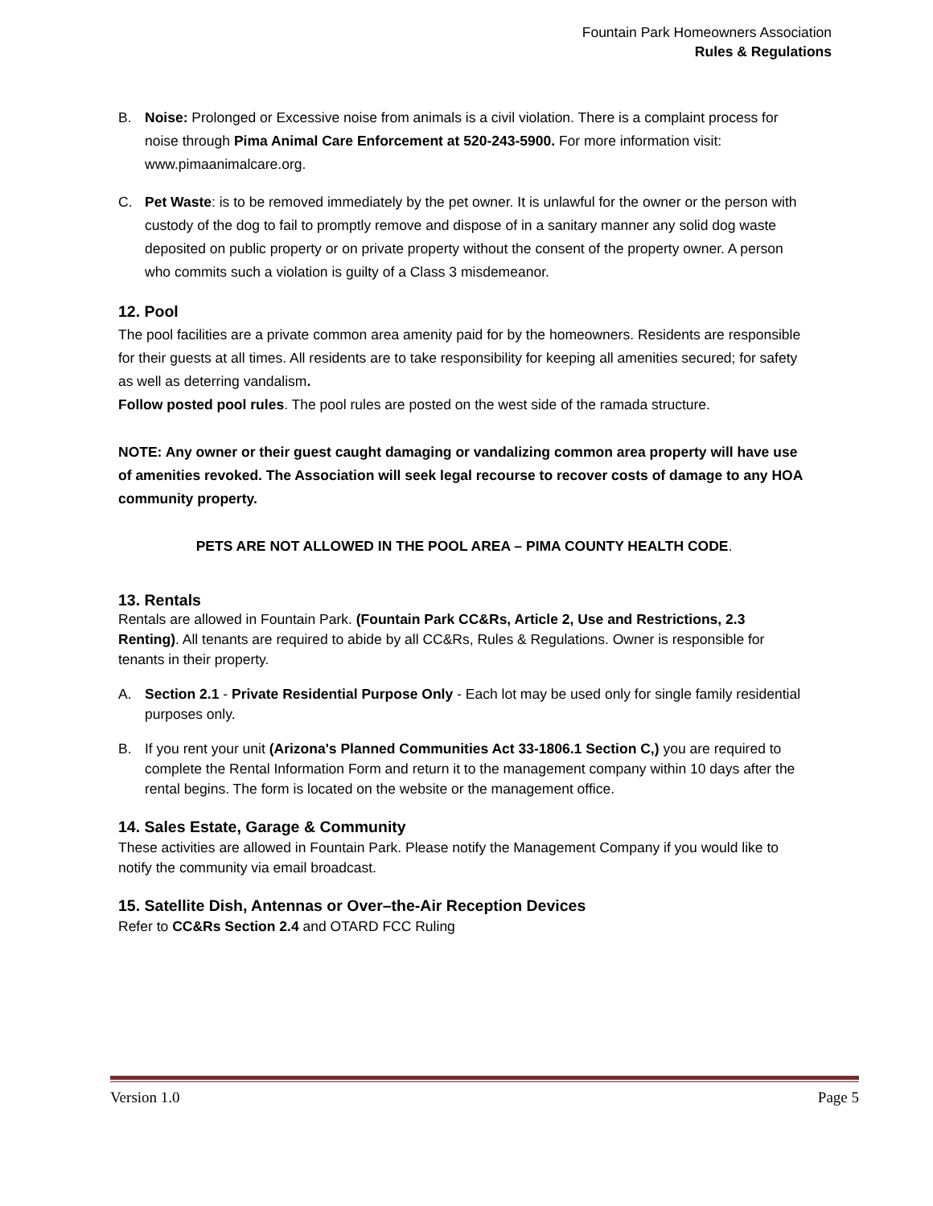Fountain Park Homeowners Association
Rules & Regulations
B. Noise: Prolonged or Excessive noise from animals is a civil violation. There is a complaint process for noise through Pima Animal Care Enforcement at 520-243-5900. For more information visit: www.pimaanimalcare.org.
C. Pet Waste: is to be removed immediately by the pet owner. It is unlawful for the owner or the person with custody of the dog to fail to promptly remove and dispose of in a sanitary manner any solid dog waste deposited on public property or on private property without the consent of the property owner. A person who commits such a violation is guilty of a Class 3 misdemeanor.
12. Pool
The pool facilities are a private common area amenity paid for by the homeowners. Residents are responsible for their guests at all times. All residents are to take responsibility for keeping all amenities secured; for safety as well as deterring vandalism.
Follow posted pool rules. The pool rules are posted on the west side of the ramada structure.
NOTE: Any owner or their guest caught damaging or vandalizing common area property will have use of amenities revoked. The Association will seek legal recourse to recover costs of damage to any HOA community property.
PETS ARE NOT ALLOWED IN THE POOL AREA – PIMA COUNTY HEALTH CODE.
13. Rentals
Rentals are allowed in Fountain Park. (Fountain Park CC&Rs, Article 2, Use and Restrictions, 2.3 Renting). All tenants are required to abide by all CC&Rs, Rules & Regulations. Owner is responsible for tenants in their property.
A. Section 2.1 - Private Residential Purpose Only - Each lot may be used only for single family residential purposes only.
B. If you rent your unit (Arizona's Planned Communities Act 33-1806.1 Section C,) you are required to complete the Rental Information Form and return it to the management company within 10 days after the rental begins. The form is located on the website or the management office.
14. Sales Estate, Garage & Community
These activities are allowed in Fountain Park. Please notify the Management Company if you would like to notify the community via email broadcast.
15. Satellite Dish, Antennas or Over–the-Air Reception Devices
Refer to CC&Rs Section 2.4 and OTARD FCC Ruling
Version 1.0 Page 5